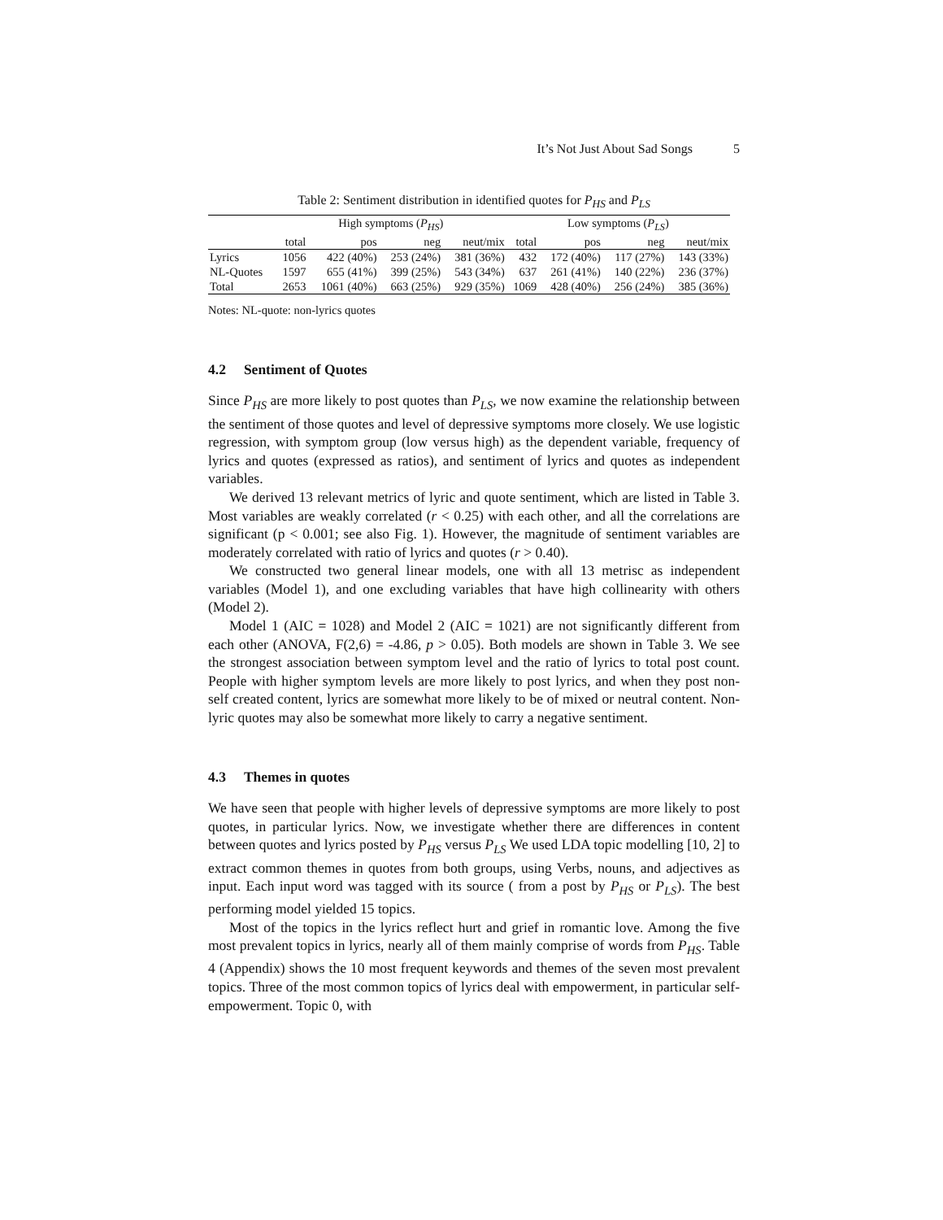It’s Not Just About Sad Songs 5
Table 2: Sentiment distribution in identified quotes for P<sub>HS</sub> and P<sub>LS</sub>
| | High symptoms ( P<sub>HS</sub> ) | | | | Low symptoms ( P<sub>LS</sub> ) | | | |
| --- | --- | --- | --- | --- | --- | --- | --- | --- |
| | total | pos | neg | neut/mix | total | pos | neg | neut/mix |
| Lyrics | 1056 | 422 (40%) | 253 (24%) | 381 (36%) | 432 | 172 (40%) | 117 (27%) | 143 (33%) |
| NL-Quotes | 1597 | 655 (41%) | 399 (25%) | 543 (34%) | 637 | 261 (41%) | 140 (22%) | 236 (37%) |
| Total | 2653 | 1061 (40%) | 663 (25%) | 929 (35%) | 1069 | 428 (40%) | 256 (24%) | 385 (36%) |
Notes: NL-quote: non-lyrics quotes
4.2 Sentiment of Quotes
Since P<sub>HS</sub> are more likely to post quotes than P<sub>LS</sub>, we now examine the relationship between the sentiment of those quotes and level of depressive symptoms more closely. We use logistic regression, with symptom group (low versus high) as the dependent variable, frequency of lyrics and quotes (expressed as ratios), and sentiment of lyrics and quotes as independent variables.
We derived 13 relevant metrics of lyric and quote sentiment, which are listed in Table 3. Most variables are weakly correlated (r < 0.25) with each other, and all the correlations are significant (p < 0.001; see also Fig. 1). However, the magnitude of sentiment variables are moderately correlated with ratio of lyrics and quotes (r > 0.40).
We constructed two general linear models, one with all 13 metrisc as independent variables (Model 1), and one excluding variables that have high collinearity with others (Model 2).
Model 1 (AIC = 1028) and Model 2 (AIC = 1021) are not significantly different from each other (ANOVA, F(2,6) = -4.86, p > 0.05). Both models are shown in Table 3. We see the strongest association between symptom level and the ratio of lyrics to total post count. People with higher symptom levels are more likely to post lyrics, and when they post non-self created content, lyrics are somewhat more likely to be of mixed or neutral content. Non-lyric quotes may also be somewhat more likely to carry a negative sentiment.
4.3 Themes in quotes
We have seen that people with higher levels of depressive symptoms are more likely to post quotes, in particular lyrics. Now, we investigate whether there are differences in content between quotes and lyrics posted by P<sub>HS</sub> versus P<sub>LS</sub> We used LDA topic modelling [10, 2] to extract common themes in quotes from both groups, using Verbs, nouns, and adjectives as input. Each input word was tagged with its source ( from a post by P<sub>HS</sub> or P<sub>LS</sub>). The best performing model yielded 15 topics.
Most of the topics in the lyrics reflect hurt and grief in romantic love. Among the five most prevalent topics in lyrics, nearly all of them mainly comprise of words from P<sub>HS</sub>. Table 4 (Appendix) shows the 10 most frequent keywords and themes of the seven most prevalent topics. Three of the most common topics of lyrics deal with empowerment, in particular self-empowerment. Topic 0, with